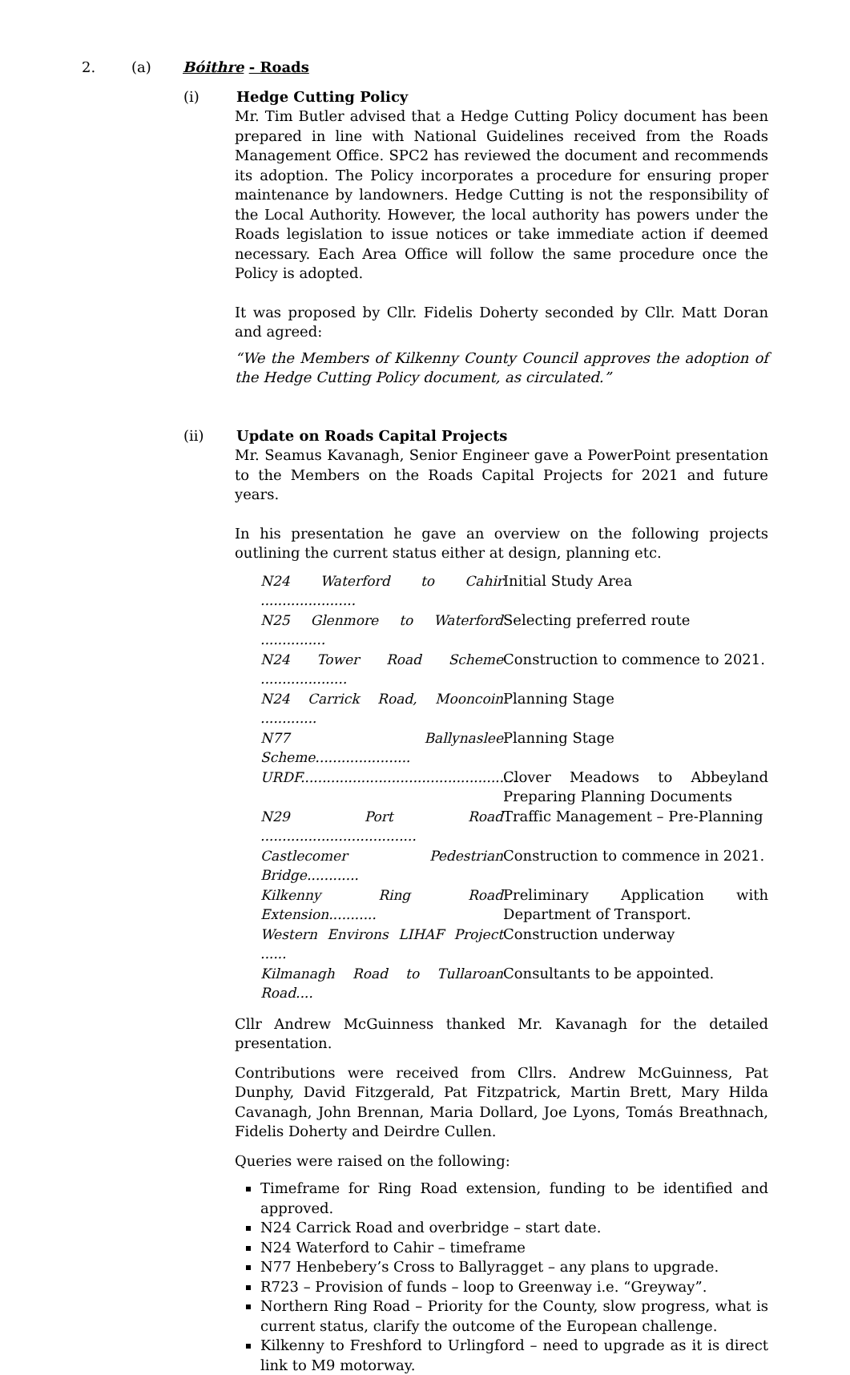2. (a) Bóithre - Roads
(i) Hedge Cutting Policy
Mr. Tim Butler advised that a Hedge Cutting Policy document has been prepared in line with National Guidelines received from the Roads Management Office. SPC2 has reviewed the document and recommends its adoption. The Policy incorporates a procedure for ensuring proper maintenance by landowners. Hedge Cutting is not the responsibility of the Local Authority. However, the local authority has powers under the Roads legislation to issue notices or take immediate action if deemed necessary. Each Area Office will follow the same procedure once the Policy is adopted.
It was proposed by Cllr. Fidelis Doherty seconded by Cllr. Matt Doran and agreed:
“We the Members of Kilkenny County Council approves the adoption of the Hedge Cutting Policy document, as circulated.”
(ii) Update on Roads Capital Projects
Mr. Seamus Kavanagh, Senior Engineer gave a PowerPoint presentation to the Members on the Roads Capital Projects for 2021 and future years.
In his presentation he gave an overview on the following projects outlining the current status either at design, planning etc.
N24 Waterford to Cahir ...................... Initial Study Area
N25 Glenmore to Waterford ............... Selecting preferred route
N24 Tower Road Scheme .................... Construction to commence to 2021.
N24 Carrick Road, Mooncoin ............. Planning Stage
N77 Ballynaslee Scheme...................... Planning Stage
URDF.................................................. Clover Meadows to Abbeyland Preparing Planning Documents
N29 Port Road .................................... Traffic Management – Pre-Planning
Castlecomer Pedestrian Bridge............ Construction to commence in 2021.
Kilkenny Ring Road Extension........... Preliminary Application with Department of Transport.
Western Environs LIHAF Project ...... Construction underway
Kilmanagh Road to Tullaroan Road.... Consultants to be appointed.
Cllr Andrew McGuinness thanked Mr. Kavanagh for the detailed presentation.
Contributions were received from Cllrs. Andrew McGuinness, Pat Dunphy, David Fitzgerald, Pat Fitzpatrick, Martin Brett, Mary Hilda Cavanagh, John Brennan, Maria Dollard, Joe Lyons, Tomás Breathnach, Fidelis Doherty and Deirdre Cullen.
Queries were raised on the following:
Timeframe for Ring Road extension, funding to be identified and approved.
N24 Carrick Road and overbridge – start date.
N24 Waterford to Cahir – timeframe
N77 Henbebery’s Cross to Ballyragget – any plans to upgrade.
R723 – Provision of funds – loop to Greenway i.e. “Greyway”.
Northern Ring Road – Priority for the County, slow progress, what is current status, clarify the outcome of the European challenge.
Kilkenny to Freshford to Urlingford – need to upgrade as it is direct link to M9 motorway.